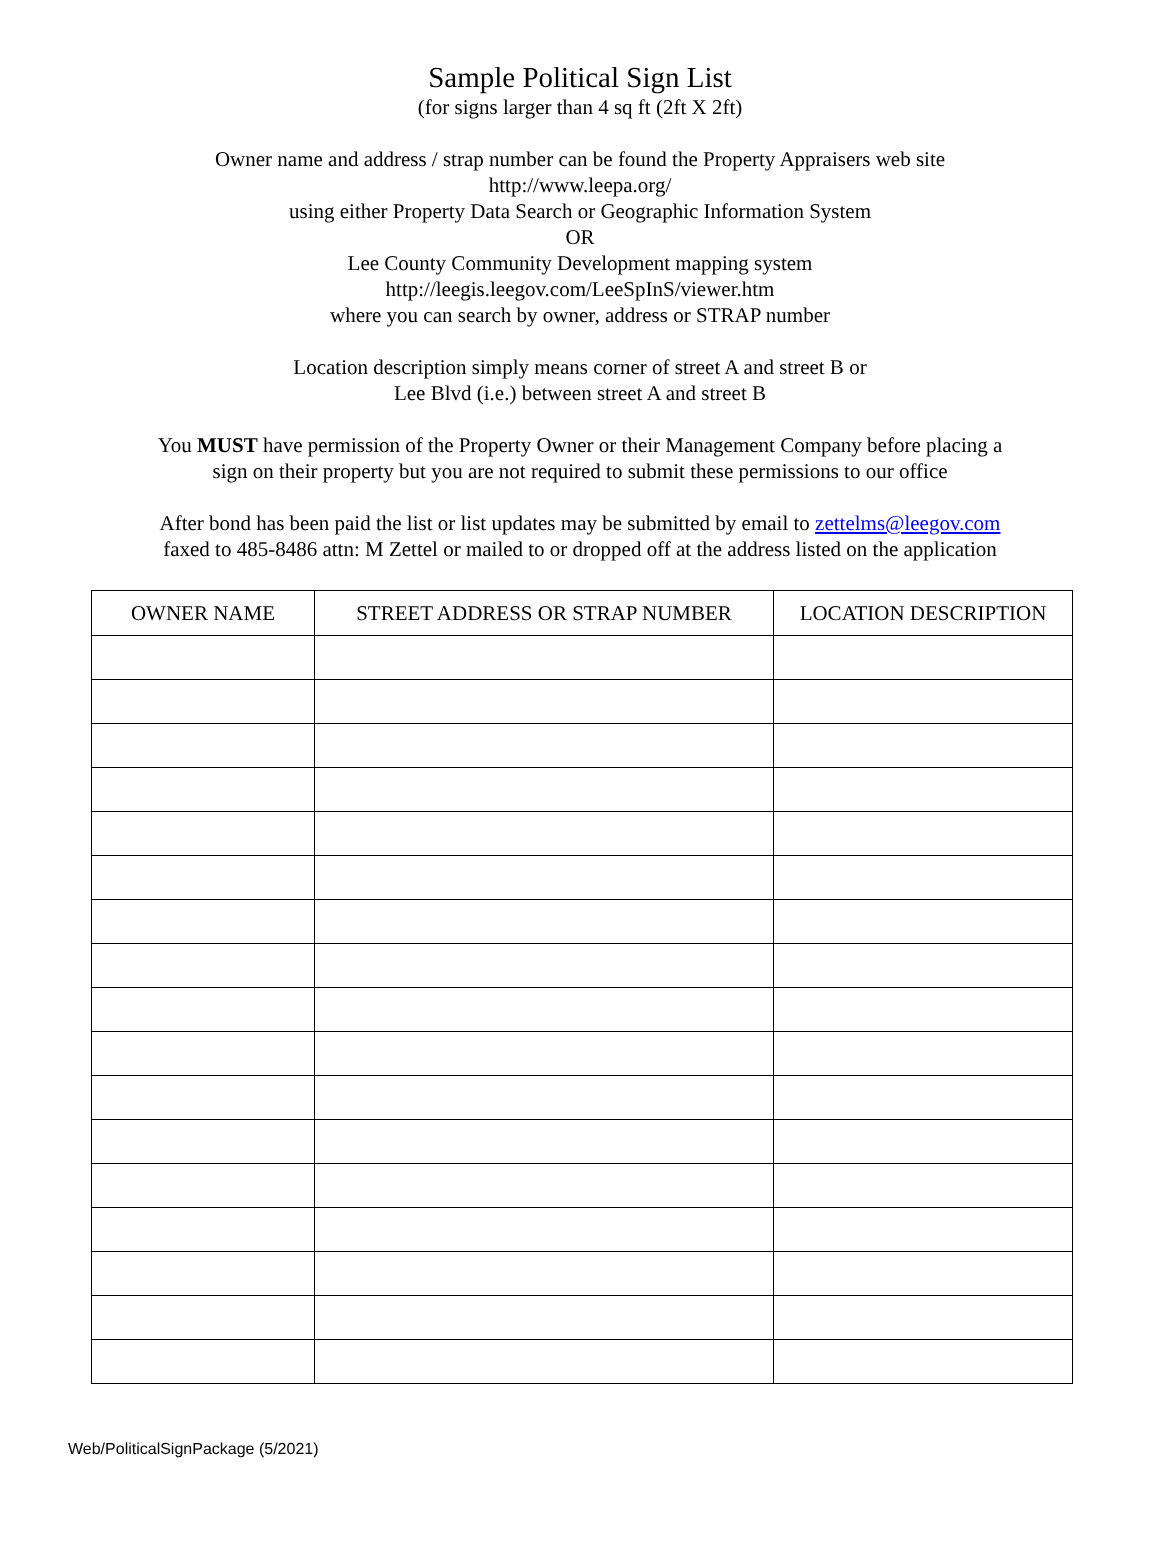Sample Political Sign List
(for signs larger than 4 sq ft (2ft X 2ft)
Owner name and address / strap number can be found the Property Appraisers web site
http://www.leepa.org/
using either Property Data Search or Geographic Information System
OR
Lee County Community Development mapping system
http://leegis.leegov.com/LeeSpInS/viewer.htm
where you can search by owner, address or STRAP number
Location description simply means corner of street A and street B or
Lee Blvd (i.e.) between street A and street B
You MUST have permission of the Property Owner or their Management Company before placing a
sign on their property but you are not required to submit these permissions to our office
After bond has been paid the list or list updates may be submitted by email to zettelms@leegov.com
faxed to 485-8486 attn: M Zettel or mailed to or dropped off at the address listed on the application
| OWNER NAME | STREET ADDRESS OR STRAP NUMBER | LOCATION DESCRIPTION |
| --- | --- | --- |
Web/PoliticalSignPackage (5/2021)